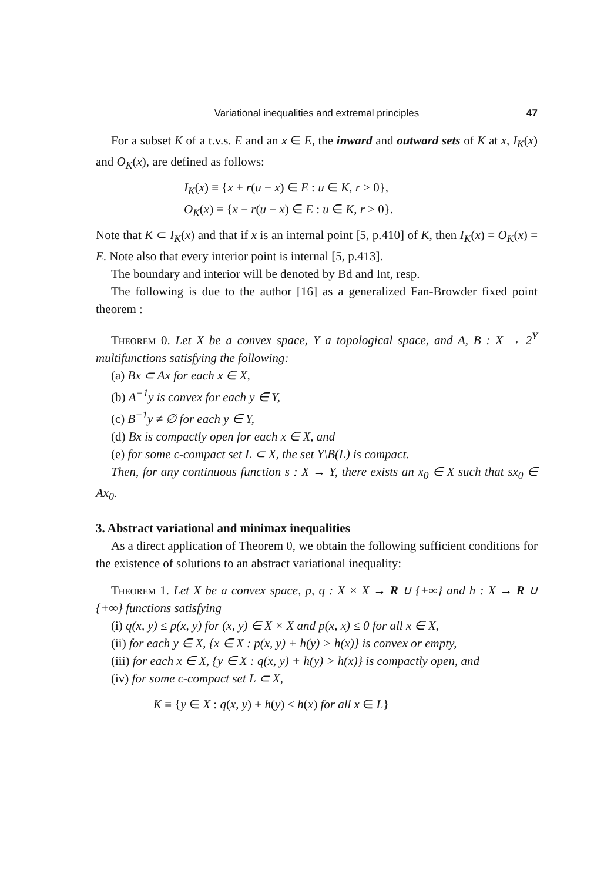Variational inequalities and extremal principles 47
For a subset K of a t.v.s. E and an x ∈ E, the inward and outward sets of K at x, I<sub>K</sub>(x) and O<sub>K</sub>(x), are defined as follows:
I<sub>K</sub>(x) ≡ {x + r(u − x) ∈ E : u ∈ K, r > 0},
O<sub>K</sub>(x) ≡ {x − r(u − x) ∈ E : u ∈ K, r > 0}.
Note that K ⊂ I<sub>K</sub>(x) and that if x is an internal point [5, p.410] of K, then I<sub>K</sub>(x) = O<sub>K</sub>(x) = E. Note also that every interior point is internal [5, p.413].
The boundary and interior will be denoted by Bd and Int, resp.
The following is due to the author [16] as a generalized Fan-Browder fixed point theorem :
Theorem 0. Let X be a convex space, Y a topological space, and A, B : X → 2<sup>Y</sup> multifunctions satisfying the following:
(a) Bx ⊂ Ax for each x ∈ X,
(b) A<sup>−1</sup>y is convex for each y ∈ Y,
(c) B<sup>−1</sup>y ≠ ∅ for each y ∈ Y,
(d) Bx is compactly open for each x ∈ X, and
(e) for some c-compact set L ⊂ X, the set Y\B(L) is compact.
Then, for any continuous function s : X → Y, there exists an x<sub>0</sub> ∈ X such that sx<sub>0</sub> ∈ Ax<sub>0</sub>.
3. Abstract variational and minimax inequalities
As a direct application of Theorem 0, we obtain the following sufficient conditions for the existence of solutions to an abstract variational inequality:
Theorem 1. Let X be a convex space, p, q : X × X → R ∪ {+∞} and h : X → R ∪ {+∞} functions satisfying
(i) q(x, y) ≤ p(x, y) for (x, y) ∈ X × X and p(x, x) ≤ 0 for all x ∈ X,
(ii) for each y ∈ X, {x ∈ X : p(x, y) + h(y) > h(x)} is convex or empty,
(iii) for each x ∈ X, {y ∈ X : q(x, y) + h(y) > h(x)} is compactly open, and
(iv) for some c-compact set L ⊂ X,
K ≡ {y ∈ X : q(x, y) + h(y) ≤ h(x) for all x ∈ L}